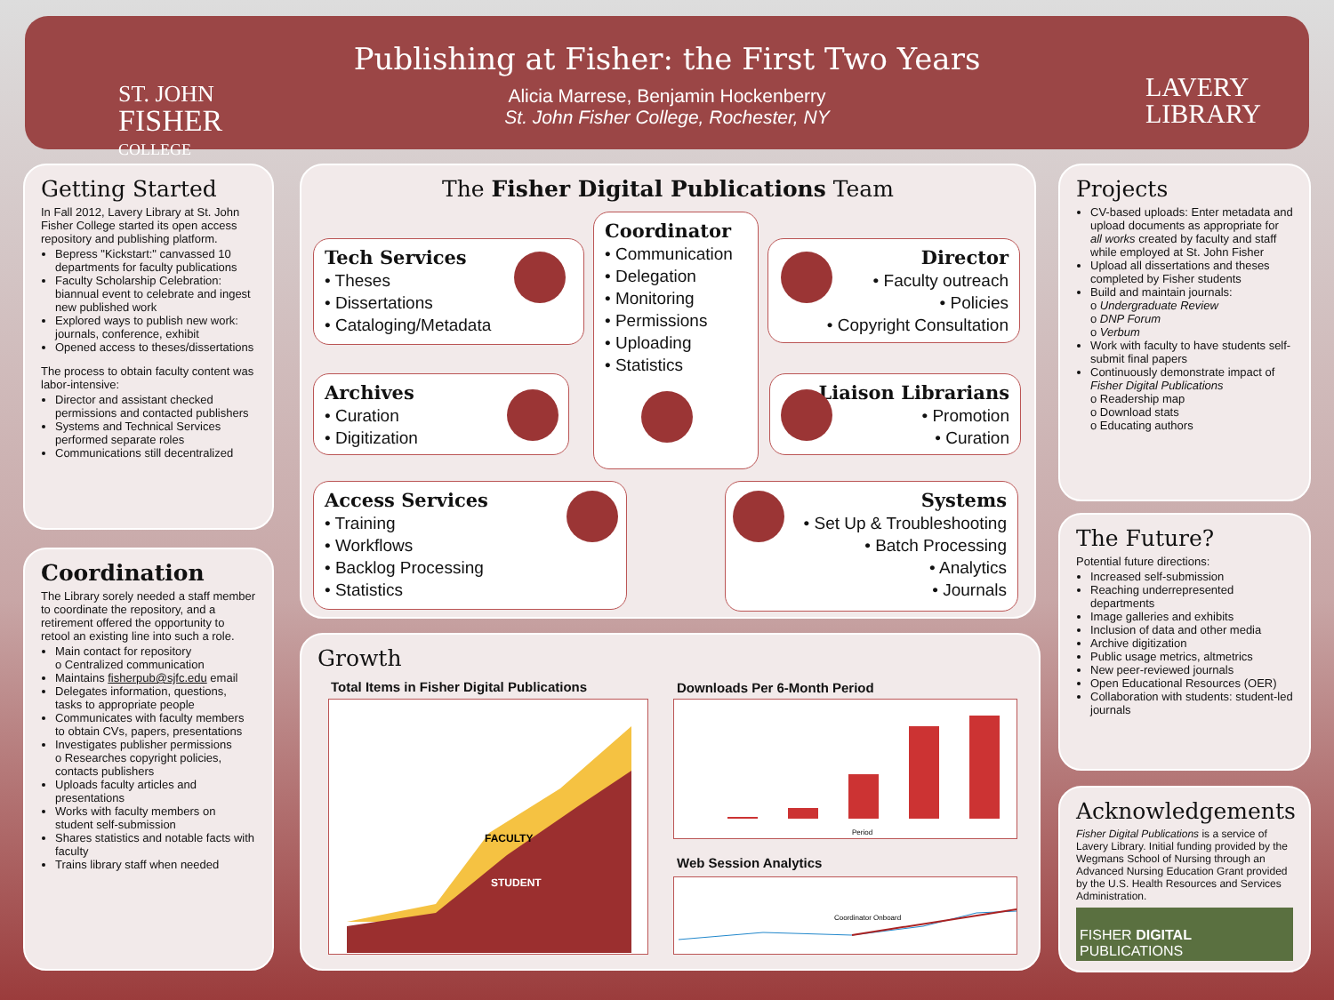ST. JOHN
FISHER
COLLEGE
Publishing at Fisher: the First Two Years
Alicia Marrese, Benjamin Hockenberry
St. John Fisher College, Rochester, NY
LAVERY
LIBRARY
Getting Started
In Fall 2012, Lavery Library at St. John Fisher College started its open access repository and publishing platform.
Bepress "Kickstart:" canvassed 10 departments for faculty publications
Faculty Scholarship Celebration: biannual event to celebrate and ingest new published work
Explored ways to publish new work: journals, conference, exhibit
Opened access to theses/dissertations
The process to obtain faculty content was labor-intensive:
Director and assistant checked permissions and contacted publishers
Systems and Technical Services performed separate roles
Communications still decentralized
Coordination
The Library sorely needed a staff member to coordinate the repository, and a retirement offered the opportunity to retool an existing line into such a role.
Main contact for repository
o Centralized communication
Maintains fisherpub@sjfc.edu email
Delegates information, questions, tasks to appropriate people
Communicates with faculty members to obtain CVs, papers, presentations
Investigates publisher permissions
o Researches copyright policies, contacts publishers
Uploads faculty articles and presentations
Works with faculty members on student self-submission
Shares statistics and notable facts with faculty
Trains library staff when needed
The Fisher Digital Publications Team
Tech Services
• Theses
• Dissertations
• Cataloging/Metadata
Coordinator
• Communication
• Delegation
• Monitoring
• Permissions
• Uploading
• Statistics
Director
• Faculty outreach
• Policies
• Copyright Consultation
Archives
• Curation
• Digitization
Liaison Librarians
• Promotion
• Curation
Access Services
• Training
• Workflows
• Backlog Processing
• Statistics
Systems
• Set Up & Troubleshooting
• Batch Processing
• Analytics
• Journals
Growth
Total Items in Fisher Digital Publications
FACULTY
STUDENT
Downloads Per 6-Month Period
Period
Web Session Analytics
Coordinator Onboard
Projects
CV-based uploads: Enter metadata and upload documents as appropriate for all works created by faculty and staff while employed at St. John Fisher
Upload all dissertations and theses completed by Fisher students
Build and maintain journals:
o Undergraduate Review
o DNP Forum
o Verbum
Work with faculty to have students self-submit final papers
Continuously demonstrate impact of Fisher Digital Publications
o Readership map
o Download stats
o Educating authors
The Future?
Potential future directions:
Increased self-submission
Reaching underrepresented departments
Image galleries and exhibits
Inclusion of data and other media
Archive digitization
Public usage metrics, altmetrics
New peer-reviewed journals
Open Educational Resources (OER)
Collaboration with students: student-led journals
Acknowledgements
Fisher Digital Publications is a service of Lavery Library. Initial funding provided by the Wegmans School of Nursing through an Advanced Nursing Education Grant provided by the U.S. Health Resources and Services Administration.
FISHER DIGITAL PUBLICATIONS